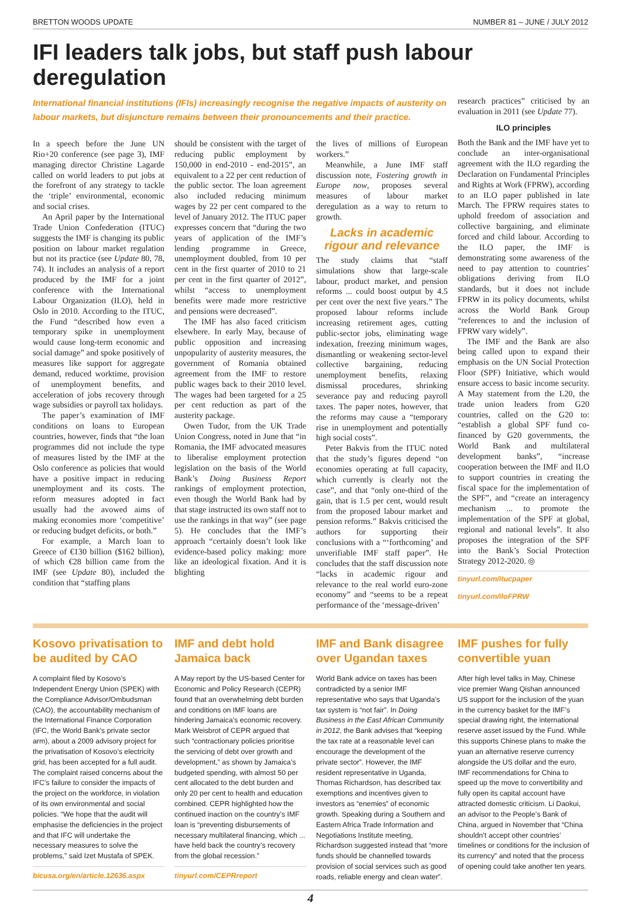BRETTON WOODS UPDATE NUMBER 81 – JUNE / JULY 2012
IFI leaders talk jobs, but staff push labour deregulation
International financial institutions (IFIs) increasingly recognise the negative impacts of austerity on labour markets, but disjuncture remains between their pronouncements and their practice.
research practices” criticised by an evaluation in 2011 (see Update 77).
ILO principles
Both the Bank and the IMF have yet to conclude an inter-organisational agreement with the ILO regarding the Declaration on Fundamental Principles and Rights at Work (FPRW), according to an ILO paper published in late March. The FPRW requires states to uphold freedom of association and collective bargaining, and eliminate forced and child labour. According to the ILO paper, the IMF is demonstrating some awareness of the need to pay attention to countries’ obligations deriving from ILO standards, but it does not include FPRW in its policy documents, whilst across the World Bank Group “references to and the inclusion of FPRW vary widely”.
The IMF and the Bank are also being called upon to expand their emphasis on the UN Social Protection Floor (SPF) Initiative, which would ensure access to basic income security. A May statement from the L20, the trade union leaders from G20 countries, called on the G20 to: “establish a global SPF fund co-financed by G20 governments, the World Bank and multilateral development banks”, “increase cooperation between the IMF and ILO to support countries in creating the fiscal space for the implementation of the SPF”, and “create an interagency mechanism ... to promote the implementation of the SPF at global, regional and national levels”. It also proposes the integration of the SPF into the Bank’s Social Protection Strategy 2012-2020. ◎
tinyurl.com/itucpaper
tinyurl.com/iloFPRW
In a speech before the June UN Rio+20 conference (see page 3), IMF managing director Christine Lagarde called on world leaders to put jobs at the forefront of any strategy to tackle the ‘triple’ environmental, economic and social crises.
An April paper by the International Trade Union Confederation (ITUC) suggests the IMF is changing its public position on labour market regulation but not its practice (see Update 80, 78, 74). It includes an analysis of a report produced by the IMF for a joint conference with the International Labour Organization (ILO), held in Oslo in 2010. According to the ITUC, the Fund “described how even a temporary spike in unemployment would cause long-term economic and social damage” and spoke positively of measures like support for aggregate demand, reduced worktime, provision of unemployment benefits, and acceleration of jobs recovery through wage subsidies or payroll tax holidays.
The paper’s examination of IMF conditions on loans to European countries, however, finds that “the loan programmes did not include the type of measures listed by the IMF at the Oslo conference as policies that would have a positive impact in reducing unemployment and its costs. The reform measures adopted in fact usually had the avowed aims of making economies more ‘competitive’ or reducing budget deficits, or both.”
For example, a March loan to Greece of €130 billion ($162 billion), of which €28 billion came from the IMF (see Update 80), included the condition that “staffing plans
should be consistent with the target of reducing public employment by 150,000 in end-2010 - end-2015”, an equivalent to a 22 per cent reduction of the public sector. The loan agreement also included reducing minimum wages by 22 per cent compared to the level of January 2012. The ITUC paper expresses concern that “during the two years of application of the IMF’s lending programme in Greece, unemployment doubled, from 10 per cent in the first quarter of 2010 to 21 per cent in the first quarter of 2012”, whilst “access to unemployment benefits were made more restrictive and pensions were decreased”.
The IMF has also faced criticism elsewhere. In early May, because of public opposition and increasing unpopularity of austerity measures, the government of Romania obtained agreement from the IMF to restore public wages back to their 2010 level. The wages had been targeted for a 25 per cent reduction as part of the austerity package.
Owen Tudor, from the UK Trade Union Congress, noted in June that “in Romania, the IMF advocated measures to liberalise employment protection legislation on the basis of the World Bank’s Doing Business Report rankings of employment protection, even though the World Bank had by that stage instructed its own staff not to use the rankings in that way” (see page 5). He concludes that the IMF’s approach “certainly doesn’t look like evidence-based policy making: more like an ideological fixation. And it is blighting
the lives of millions of European workers.”
Meanwhile, a June IMF staff discussion note, Fostering growth in Europe now, proposes several measures of labour market deregulation as a way to return to growth.
Lacks in academic rigour and relevance
The study claims that “staff simulations show that large-scale labour, product market, and pension reforms ... could boost output by 4.5 per cent over the next five years.” The proposed labour reforms include increasing retirement ages, cutting public-sector jobs, eliminating wage indexation, freezing minimum wages, dismantling or weakening sector-level collective bargaining, reducing unemployment benefits, relaxing dismissal procedures, shrinking severance pay and reducing payroll taxes. The paper notes, however, that the reforms may cause a “temporary rise in unemployment and potentially high social costs”.
Peter Bakvis from the ITUC noted that the study’s figures depend “on economies operating at full capacity, which currently is clearly not the case”, and that “only one-third of the gain, that is 1.5 per cent, would result from the proposed labour market and pension reforms.” Bakvis criticised the authors for supporting their conclusions with a “‘forthcoming’ and unverifiable IMF staff paper”. He concludes that the staff discussion note “lacks in academic rigour and relevance to the real world euro-zone economy” and “seems to be a repeat performance of the ‘message-driven’
Kosovo privatisation to be audited by CAO
A complaint filed by Kosovo’s Independent Energy Union (SPEK) with the Compliance Advisor/Ombudsman (CAO), the accountability mechanism of the International Finance Corporation (IFC, the World Bank’s private sector arm), about a 2009 advisory project for the privatisation of Kosovo’s electricity grid, has been accepted for a full audit. The complaint raised concerns about the IFC’s failure to consider the impacts of the project on the workforce, in violation of its own environmental and social policies. “We hope that the audit will emphasise the deficiencies in the project and that IFC will undertake the necessary measures to solve the problems,” said Izet Mustafa of SPEK.
bicusa.org/en/article.12636.aspx
IMF and debt hold Jamaica back
A May report by the US-based Center for Economic and Policy Research (CEPR) found that an overwhelming debt burden and conditions on IMF loans are hindering Jamaica’s economic recovery. Mark Weisbrot of CEPR argued that such “contractionary policies prioritise the servicing of debt over growth and development,” as shown by Jamaica’s budgeted spending, with almost 50 per cent allocated to the debt burden and only 20 per cent to health and education combined. CEPR highlighted how the continued inaction on the country’s IMF loan is “preventing disbursements of necessary multilateral financing, which ... have held back the country’s recovery from the global recession.”
tinyurl.com/CEPRreport
IMF and Bank disagree over Ugandan taxes
World Bank advice on taxes has been contradicted by a senior IMF representative who says that Uganda’s tax system is “not fair”. In Doing Business in the East African Community in 2012, the Bank advises that “keeping the tax rate at a reasonable level can encourage the development of the private sector”. However, the IMF resident representative in Uganda, Thomas Richardson, has described tax exemptions and incentives given to investors as “enemies” of economic growth. Speaking during a Southern and Eastern Africa Trade Information and Negotiations Institute meeting, Richardson suggested instead that “more funds should be channelled towards provision of social services such as good roads, reliable energy and clean water”.
IMF pushes for fully convertible yuan
After high level talks in May, Chinese vice premier Wang Qishan announced US support for the inclusion of the yuan in the currency basket for the IMF’s special drawing right, the international reserve asset issued by the Fund. While this supports Chinese plans to make the yuan an alternative reserve currency alongside the US dollar and the euro, IMF recommendations for China to speed up the move to convertibility and fully open its capital account have attracted domestic criticism. Li Daokui, an advisor to the People’s Bank of China, argued in November that “China shouldn’t accept other countries’ timelines or conditions for the inclusion of its currency” and noted that the process of opening could take another ten years.
4